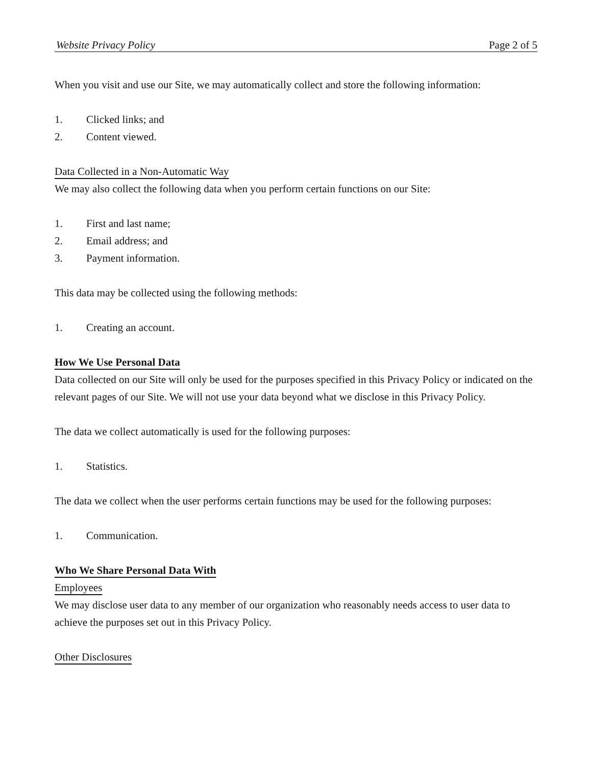Website Privacy Policy Page 2 of 5
When you visit and use our Site, we may automatically collect and store the following information:
1. Clicked links; and
2. Content viewed.
Data Collected in a Non-Automatic Way
We may also collect the following data when you perform certain functions on our Site:
1. First and last name;
2. Email address; and
3. Payment information.
This data may be collected using the following methods:
1. Creating an account.
How We Use Personal Data
Data collected on our Site will only be used for the purposes specified in this Privacy Policy or indicated on the relevant pages of our Site. We will not use your data beyond what we disclose in this Privacy Policy.
The data we collect automatically is used for the following purposes:
1. Statistics.
The data we collect when the user performs certain functions may be used for the following purposes:
1. Communication.
Who We Share Personal Data With
Employees
We may disclose user data to any member of our organization who reasonably needs access to user data to achieve the purposes set out in this Privacy Policy.
Other Disclosures